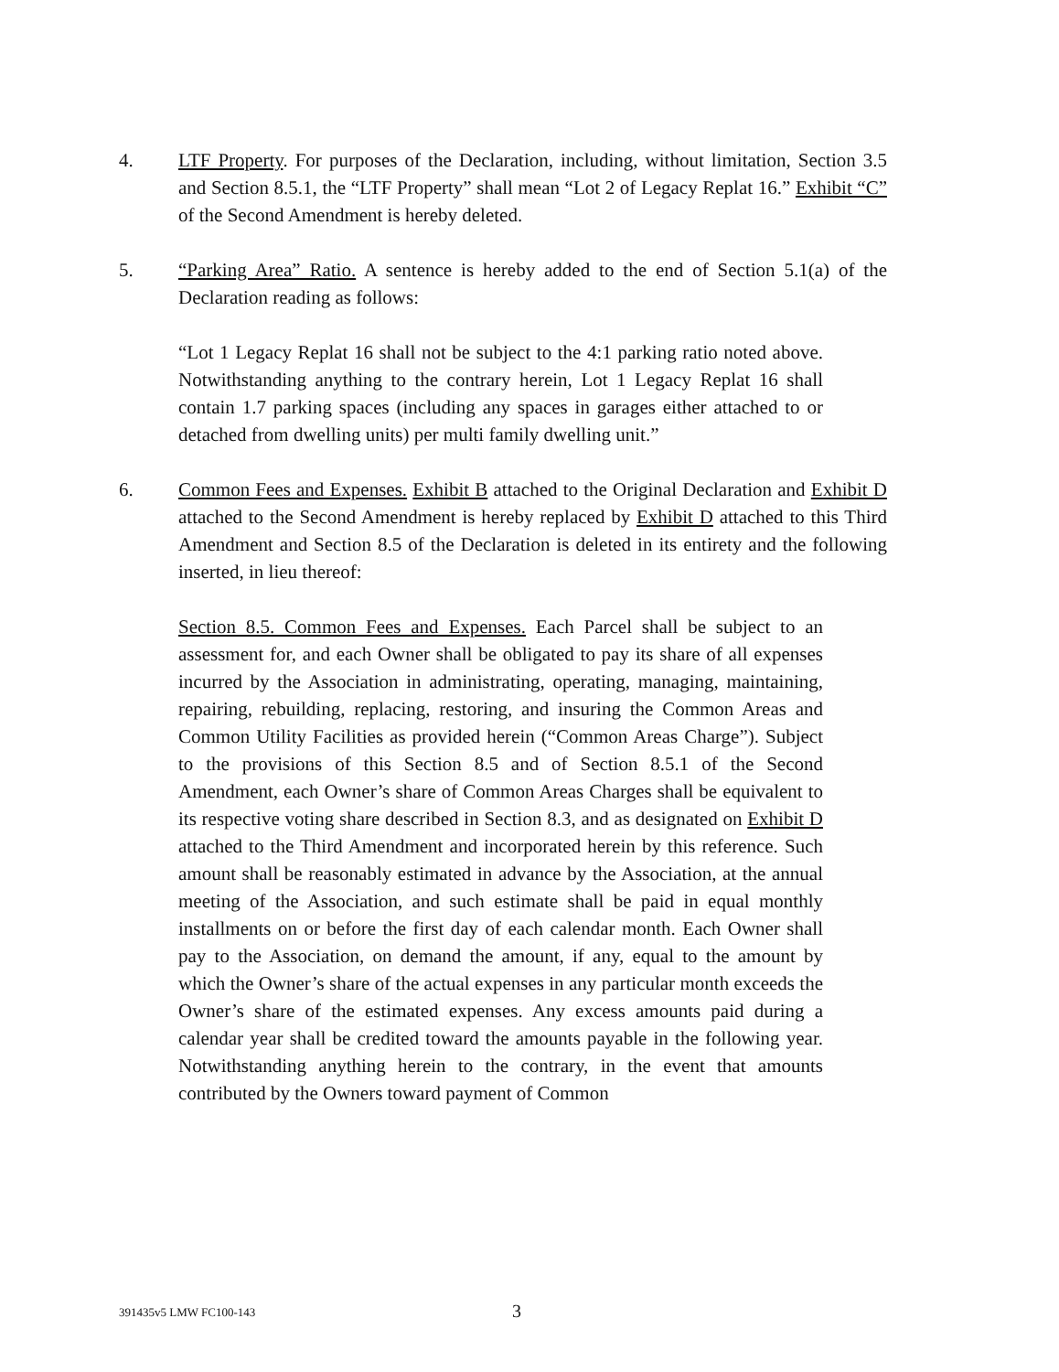4. LTF Property. For purposes of the Declaration, including, without limitation, Section 3.5 and Section 8.5.1, the “LTF Property” shall mean “Lot 2 of Legacy Replat 16.” Exhibit “C” of the Second Amendment is hereby deleted.
5. “Parking Area” Ratio. A sentence is hereby added to the end of Section 5.1(a) of the Declaration reading as follows:
“Lot 1 Legacy Replat 16 shall not be subject to the 4:1 parking ratio noted above. Notwithstanding anything to the contrary herein, Lot 1 Legacy Replat 16 shall contain 1.7 parking spaces (including any spaces in garages either attached to or detached from dwelling units) per multi family dwelling unit.”
6. Common Fees and Expenses. Exhibit B attached to the Original Declaration and Exhibit D attached to the Second Amendment is hereby replaced by Exhibit D attached to this Third Amendment and Section 8.5 of the Declaration is deleted in its entirety and the following inserted, in lieu thereof:
Section 8.5. Common Fees and Expenses. Each Parcel shall be subject to an assessment for, and each Owner shall be obligated to pay its share of all expenses incurred by the Association in administrating, operating, managing, maintaining, repairing, rebuilding, replacing, restoring, and insuring the Common Areas and Common Utility Facilities as provided herein (“Common Areas Charge”). Subject to the provisions of this Section 8.5 and of Section 8.5.1 of the Second Amendment, each Owner’s share of Common Areas Charges shall be equivalent to its respective voting share described in Section 8.3, and as designated on Exhibit D attached to the Third Amendment and incorporated herein by this reference. Such amount shall be reasonably estimated in advance by the Association, at the annual meeting of the Association, and such estimate shall be paid in equal monthly installments on or before the first day of each calendar month. Each Owner shall pay to the Association, on demand the amount, if any, equal to the amount by which the Owner’s share of the actual expenses in any particular month exceeds the Owner’s share of the estimated expenses. Any excess amounts paid during a calendar year shall be credited toward the amounts payable in the following year. Notwithstanding anything herein to the contrary, in the event that amounts contributed by the Owners toward payment of Common
391435v5 LMW FC100-143 3